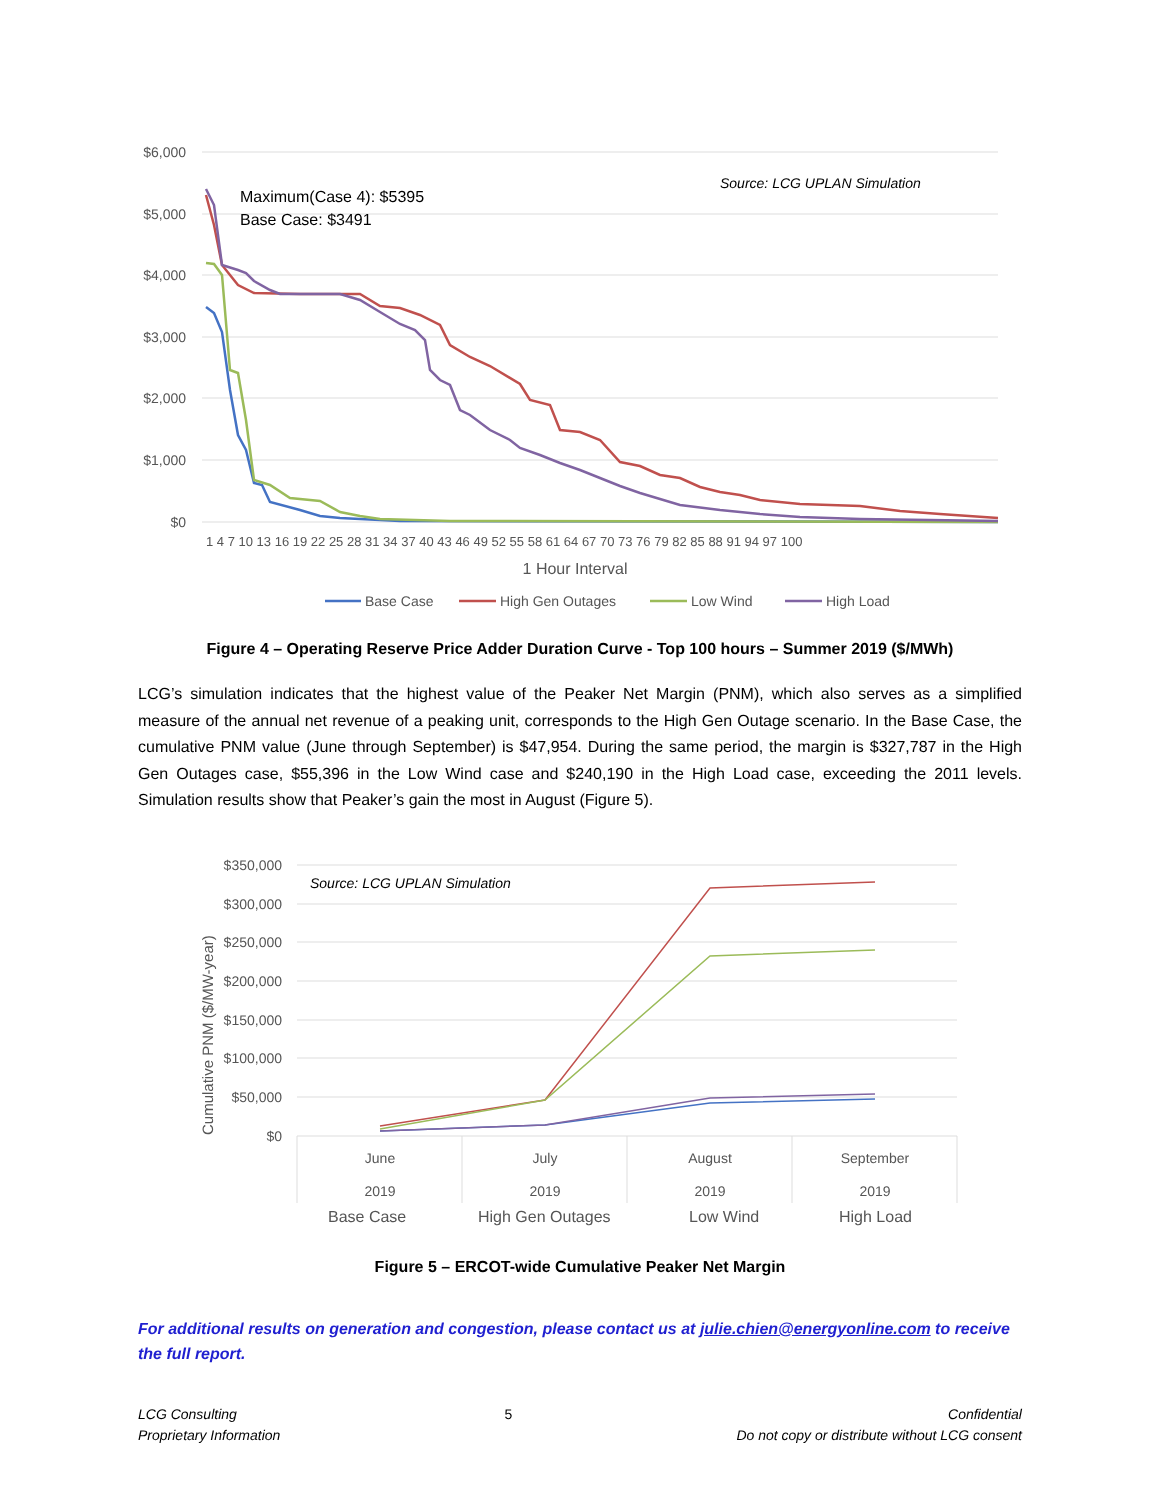$6,000
$5,000
$4,000
$3,000
$2,000
$1,000
$0
1 4 7 10 13 16 19 22 25 28 31 34 37 40 43 46 49 52 55 58 61 64 67 70 73 76 79 82 85 88 91 94 97 100
1 Hour Interval
Maximum(Case 4): $5395
Base Case: $3491
Source: LCG UPLAN Simulation
Base Case
High Gen Outages
Low Wind
High Load
Figure 4 – Operating Reserve Price Adder Duration Curve - Top 100 hours – Summer 2019 ($/MWh)
LCG’s simulation indicates that the highest value of the Peaker Net Margin (PNM), which also serves as a simplified measure of the annual net revenue of a peaking unit, corresponds to the High Gen Outage scenario. In the Base Case, the cumulative PNM value (June through September) is $47,954. During the same period, the margin is $327,787 in the High Gen Outages case, $55,396 in the Low Wind case and $240,190 in the High Load case, exceeding the 2011 levels. Simulation results show that Peaker’s gain the most in August (Figure 5).
$350,000
$300,000
$250,000
$200,000
$150,000
$100,000
$50,000
$0
Cumulative PNM ($/MW-year)
Source: LCG UPLAN Simulation
June
2019
July
2019
August
2019
September
2019
Base Case
High Gen Outages
Low Wind
High Load
Figure 5 – ERCOT-wide Cumulative Peaker Net Margin
For additional results on generation and congestion, please contact us at julie.chien@energyonline.com to receive the full report.
LCG Consulting
Proprietary Information
5 Confidential
Do not copy or distribute without LCG consent